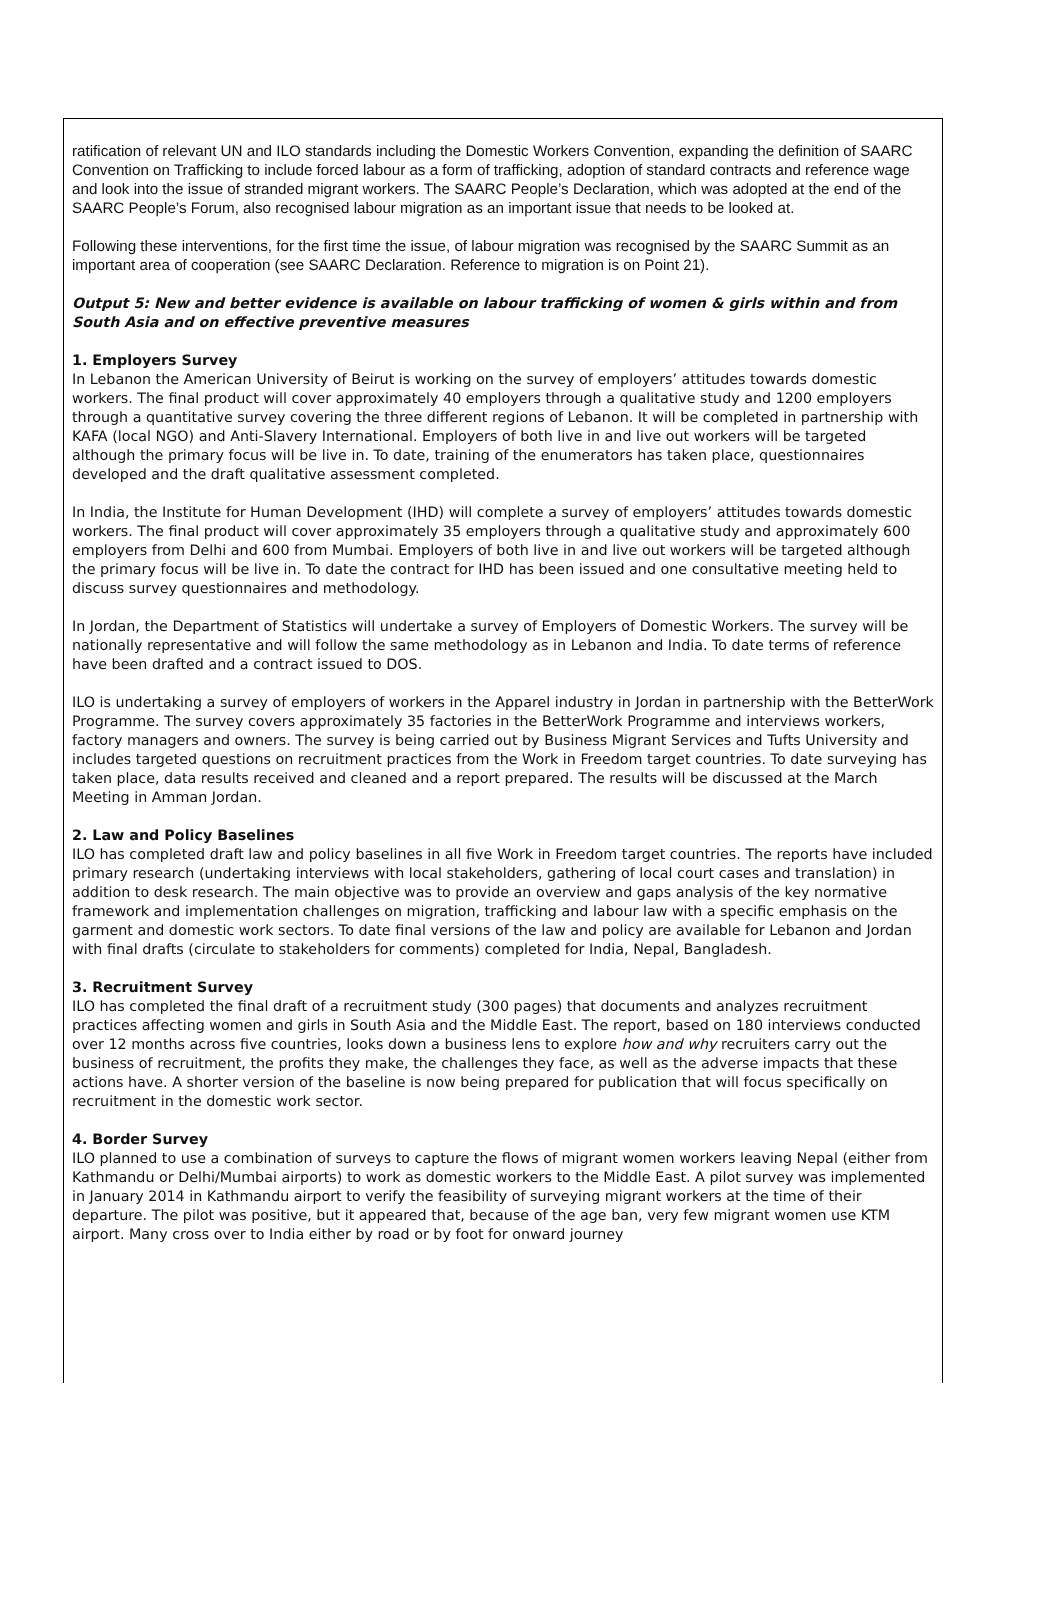ratification of relevant UN and ILO standards including the Domestic Workers Convention, expanding the definition of SAARC Convention on Trafficking to include forced labour as a form of trafficking, adoption of standard contracts and reference wage and look into the issue of stranded migrant workers. The SAARC People’s Declaration, which was adopted at the end of the SAARC People’s Forum, also recognised labour migration as an important issue that needs to be looked at.
Following these interventions, for the first time the issue, of labour migration was recognised by the SAARC Summit as an important area of cooperation (see SAARC Declaration. Reference to migration is on Point 21).
Output 5: New and better evidence is available on labour trafficking of women & girls within and from South Asia and on effective preventive measures
1. Employers Survey
In Lebanon the American University of Beirut is working on the survey of employers’ attitudes towards domestic workers. The final product will cover approximately 40 employers through a qualitative study and 1200 employers through a quantitative survey covering the three different regions of Lebanon. It will be completed in partnership with KAFA (local NGO) and Anti-Slavery International. Employers of both live in and live out workers will be targeted although the primary focus will be live in. To date, training of the enumerators has taken place, questionnaires developed and the draft qualitative assessment completed.
In India, the Institute for Human Development (IHD) will complete a survey of employers’ attitudes towards domestic workers. The final product will cover approximately 35 employers through a qualitative study and approximately 600 employers from Delhi and 600 from Mumbai. Employers of both live in and live out workers will be targeted although the primary focus will be live in. To date the contract for IHD has been issued and one consultative meeting held to discuss survey questionnaires and methodology.
In Jordan, the Department of Statistics will undertake a survey of Employers of Domestic Workers. The survey will be nationally representative and will follow the same methodology as in Lebanon and India. To date terms of reference have been drafted and a contract issued to DOS.
ILO is undertaking a survey of employers of workers in the Apparel industry in Jordan in partnership with the BetterWork Programme. The survey covers approximately 35 factories in the BetterWork Programme and interviews workers, factory managers and owners. The survey is being carried out by Business Migrant Services and Tufts University and includes targeted questions on recruitment practices from the Work in Freedom target countries. To date surveying has taken place, data results received and cleaned and a report prepared. The results will be discussed at the March Meeting in Amman Jordan.
2. Law and Policy Baselines
ILO has completed draft law and policy baselines in all five Work in Freedom target countries. The reports have included primary research (undertaking interviews with local stakeholders, gathering of local court cases and translation) in addition to desk research. The main objective was to provide an overview and gaps analysis of the key normative framework and implementation challenges on migration, trafficking and labour law with a specific emphasis on the garment and domestic work sectors. To date final versions of the law and policy are available for Lebanon and Jordan with final drafts (circulate to stakeholders for comments) completed for India, Nepal, Bangladesh.
3. Recruitment Survey
ILO has completed the final draft of a recruitment study (300 pages) that documents and analyzes recruitment practices affecting women and girls in South Asia and the Middle East. The report, based on 180 interviews conducted over 12 months across five countries, looks down a business lens to explore how and why recruiters carry out the business of recruitment, the profits they make, the challenges they face, as well as the adverse impacts that these actions have. A shorter version of the baseline is now being prepared for publication that will focus specifically on recruitment in the domestic work sector.
4. Border Survey
ILO planned to use a combination of surveys to capture the flows of migrant women workers leaving Nepal (either from Kathmandu or Delhi/Mumbai airports) to work as domestic workers to the Middle East. A pilot survey was implemented in January 2014 in Kathmandu airport to verify the feasibility of surveying migrant workers at the time of their departure. The pilot was positive, but it appeared that, because of the age ban, very few migrant women use KTM airport. Many cross over to India either by road or by foot for onward journey